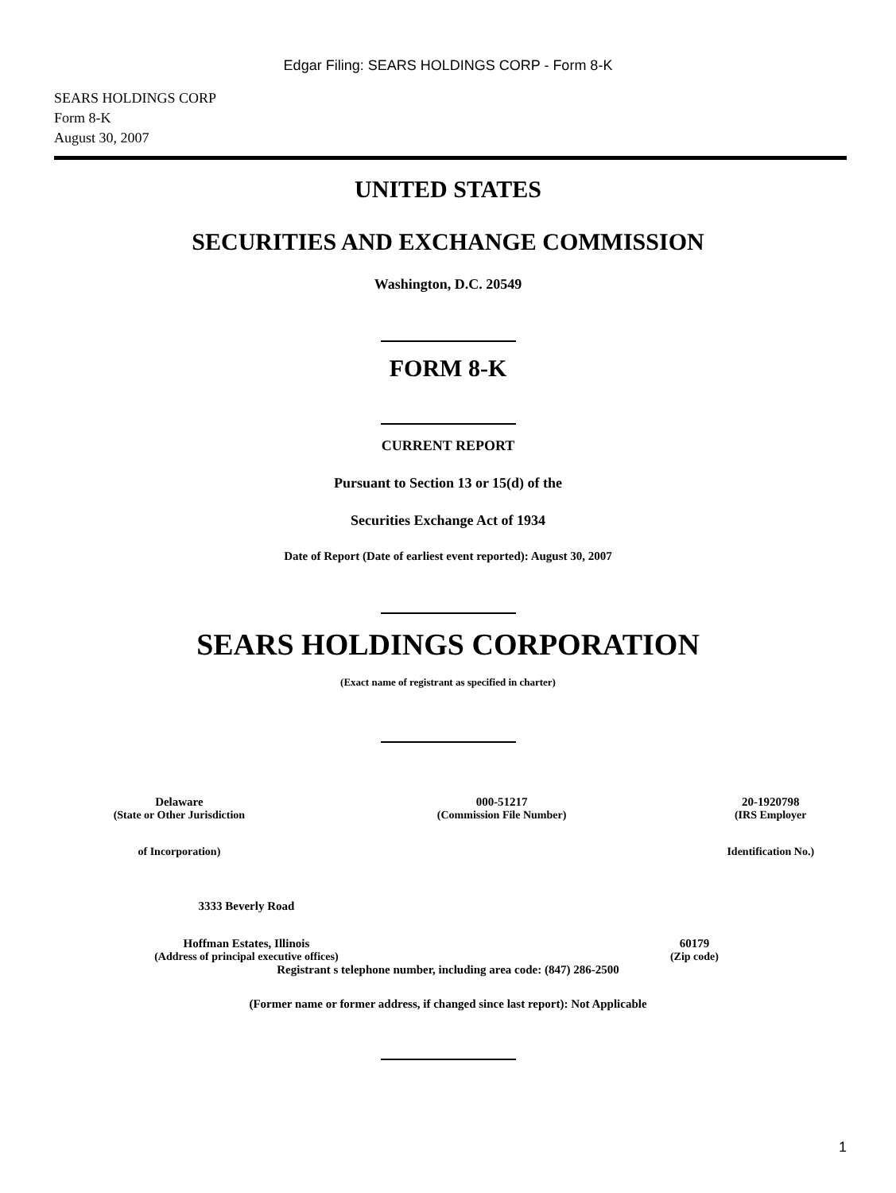Edgar Filing: SEARS HOLDINGS CORP - Form 8-K
SEARS HOLDINGS CORP
Form 8-K
August 30, 2007
UNITED STATES
SECURITIES AND EXCHANGE COMMISSION
Washington, D.C. 20549
FORM 8-K
CURRENT REPORT
Pursuant to Section 13 or 15(d) of the
Securities Exchange Act of 1934
Date of Report (Date of earliest event reported): August 30, 2007
SEARS HOLDINGS CORPORATION
(Exact name of registrant as specified in charter)
| Delaware | 000-51217 | 20-1920798 |
| (State or Other Jurisdiction | (Commission File Number) | (IRS Employer |
| of Incorporation) | | Identification No.) |
| 3333 Beverly Road | |
| Hoffman Estates, Illinois | 60179 |
| (Address of principal executive offices) | (Zip code) |
Registrant s telephone number, including area code: (847) 286-2500
(Former name or former address, if changed since last report): Not Applicable
1